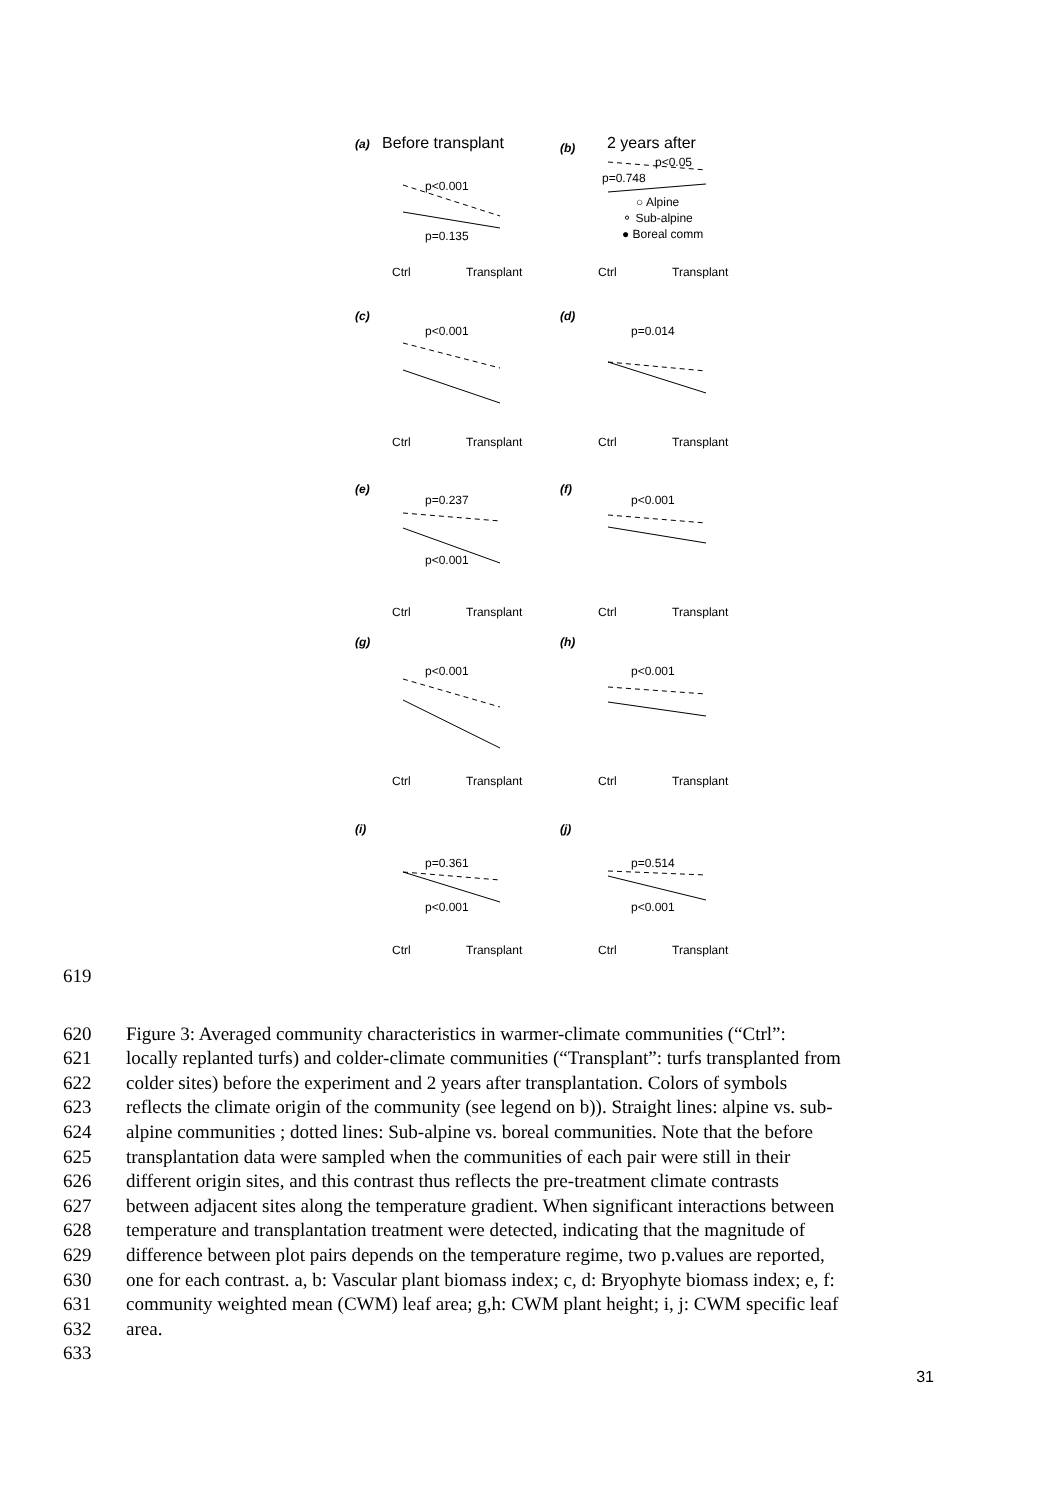(a)
Before transplant
(b)
2 years after
p<0.001
p=0.135
p<0.05
p=0.748
○ Alpine
⚬ Sub-alpine
● Boreal comm
Ctrl
Transplant
Ctrl
Transplant
(c)
(d)
p<0.001
p=0.014
Ctrl
Transplant
Ctrl
Transplant
(e)
(f)
p=0.237
p<0.001
p<0.001
Ctrl
Transplant
Ctrl
Transplant
(g)
(h)
p<0.001
p<0.001
Ctrl
Transplant
Ctrl
Transplant
(i)
(j)
p=0.361
p=0.514
p<0.001
p<0.001
Ctrl
Transplant
Ctrl
Transplant
619
620 Figure 3: Averaged community characteristics in warmer-climate communities (“Ctrl”:
621 locally replanted turfs) and colder-climate communities (“Transplant”: turfs transplanted from
622 colder sites) before the experiment and 2 years after transplantation. Colors of symbols
623 reflects the climate origin of the community (see legend on b)). Straight lines: alpine vs. sub-
624 alpine communities ; dotted lines: Sub-alpine vs. boreal communities. Note that the before
625 transplantation data were sampled when the communities of each pair were still in their
626 different origin sites, and this contrast thus reflects the pre-treatment climate contrasts
627 between adjacent sites along the temperature gradient. When significant interactions between
628 temperature and transplantation treatment were detected, indicating that the magnitude of
629 difference between plot pairs depends on the temperature regime, two p.values are reported,
630 one for each contrast. a, b: Vascular plant biomass index; c, d: Bryophyte biomass index; e, f:
631 community weighted mean (CWM) leaf area; g,h: CWM plant height; i, j: CWM specific leaf
632 area.
633
31